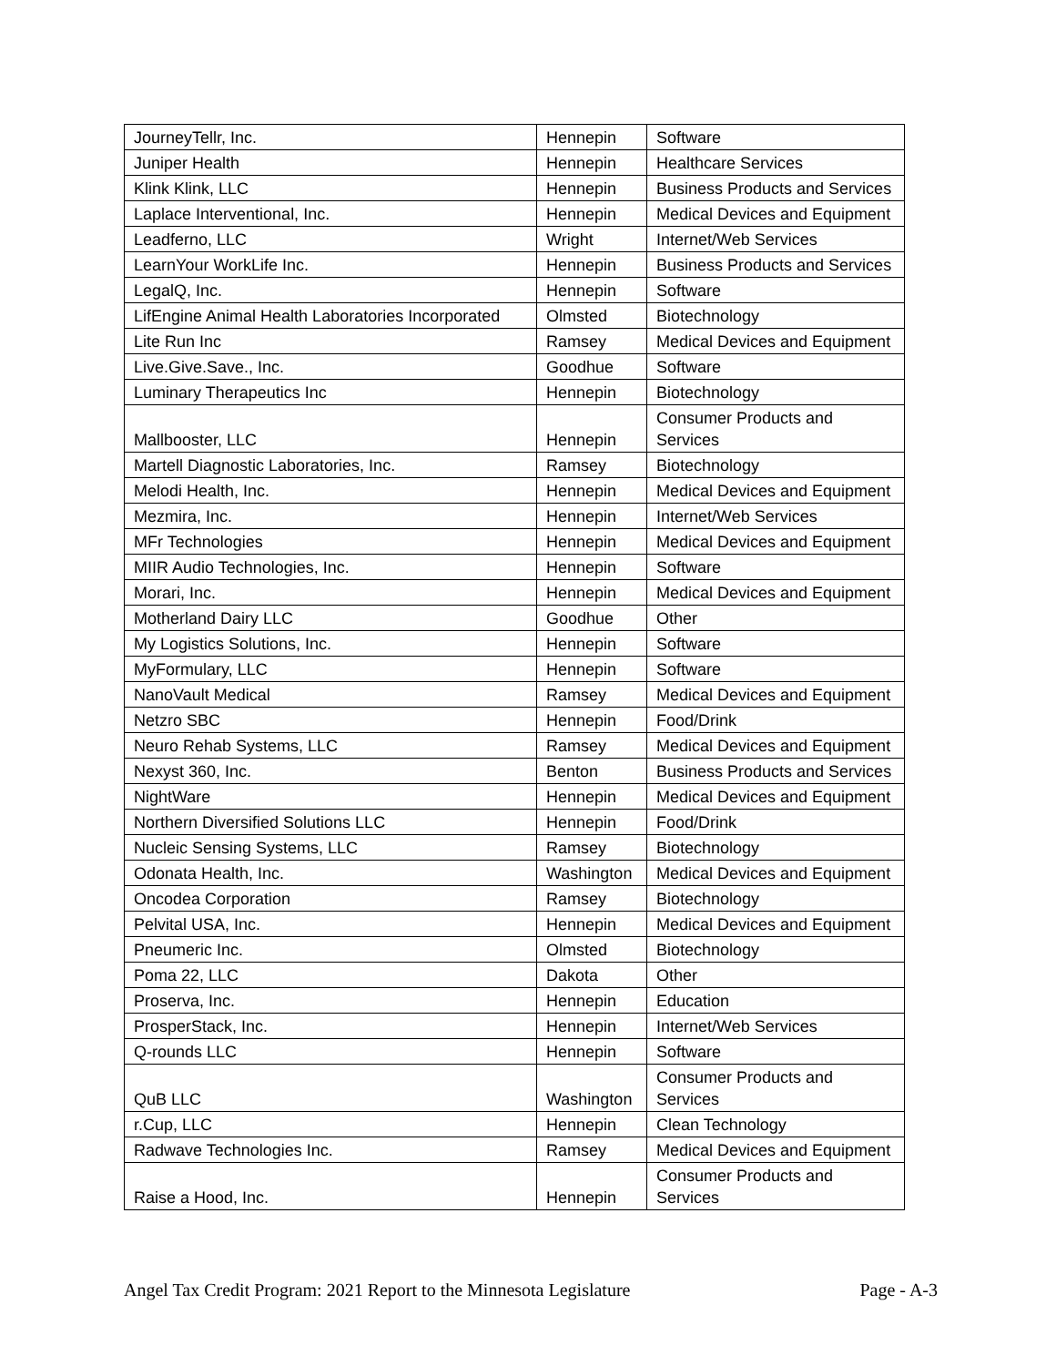| JourneyTellr, Inc. | Hennepin | Software |
| Juniper Health | Hennepin | Healthcare Services |
| Klink Klink, LLC | Hennepin | Business Products and Services |
| Laplace Interventional, Inc. | Hennepin | Medical Devices and Equipment |
| Leadferno, LLC | Wright | Internet/Web Services |
| LearnYour WorkLife Inc. | Hennepin | Business Products and Services |
| LegalQ, Inc. | Hennepin | Software |
| LifEngine Animal Health Laboratories Incorporated | Olmsted | Biotechnology |
| Lite Run Inc | Ramsey | Medical Devices and Equipment |
| Live.Give.Save., Inc. | Goodhue | Software |
| Luminary Therapeutics Inc | Hennepin | Biotechnology |
| Mallbooster, LLC | Hennepin | Consumer Products and Services |
| Martell Diagnostic Laboratories, Inc. | Ramsey | Biotechnology |
| Melodi Health, Inc. | Hennepin | Medical Devices and Equipment |
| Mezmira, Inc. | Hennepin | Internet/Web Services |
| MFr Technologies | Hennepin | Medical Devices and Equipment |
| MIIR Audio Technologies, Inc. | Hennepin | Software |
| Morari, Inc. | Hennepin | Medical Devices and Equipment |
| Motherland Dairy LLC | Goodhue | Other |
| My Logistics Solutions, Inc. | Hennepin | Software |
| MyFormulary, LLC | Hennepin | Software |
| NanoVault Medical | Ramsey | Medical Devices and Equipment |
| Netzro SBC | Hennepin | Food/Drink |
| Neuro Rehab Systems, LLC | Ramsey | Medical Devices and Equipment |
| Nexyst 360, Inc. | Benton | Business Products and Services |
| NightWare | Hennepin | Medical Devices and Equipment |
| Northern Diversified Solutions LLC | Hennepin | Food/Drink |
| Nucleic Sensing Systems, LLC | Ramsey | Biotechnology |
| Odonata Health, Inc. | Washington | Medical Devices and Equipment |
| Oncodea Corporation | Ramsey | Biotechnology |
| Pelvital USA, Inc. | Hennepin | Medical Devices and Equipment |
| Pneumeric Inc. | Olmsted | Biotechnology |
| Poma 22, LLC | Dakota | Other |
| Proserva, Inc. | Hennepin | Education |
| ProsperStack, Inc. | Hennepin | Internet/Web Services |
| Q-rounds LLC | Hennepin | Software |
| QuB LLC | Washington | Consumer Products and Services |
| r.Cup, LLC | Hennepin | Clean Technology |
| Radwave Technologies Inc. | Ramsey | Medical Devices and Equipment |
| Raise a Hood, Inc. | Hennepin | Consumer Products and Services |
Angel Tax Credit Program: 2021 Report to the Minnesota Legislature Page - A-3